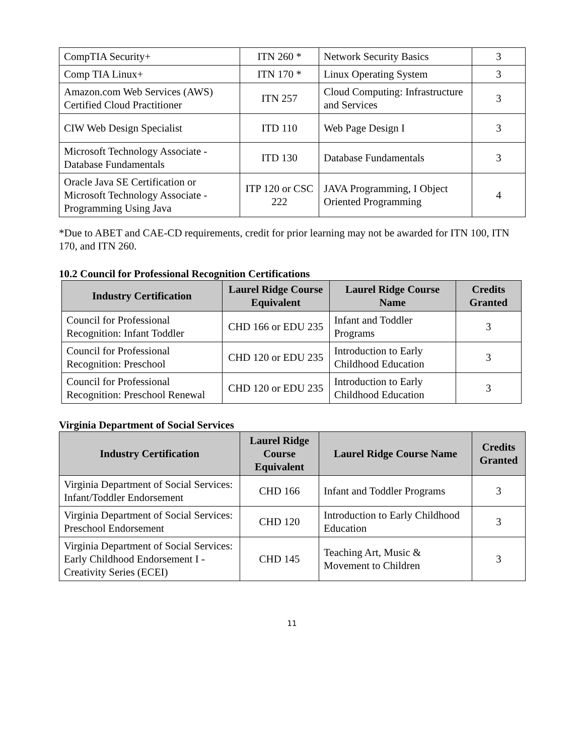| CompTIA Security+ | ITN 260 * | Network Security Basics | 3 |
| Comp TIA Linux+ | ITN 170 * | Linux Operating System | 3 |
| Amazon.com Web Services (AWS) Certified Cloud Practitioner | ITN 257 | Cloud Computing: Infrastructure and Services | 3 |
| CIW Web Design Specialist | ITD 110 | Web Page Design I | 3 |
| Microsoft Technology Associate - Database Fundamentals | ITD 130 | Database Fundamentals | 3 |
| Oracle Java SE Certification or Microsoft Technology Associate - Programming Using Java | ITP 120 or CSC 222 | JAVA Programming, I Object Oriented Programming | 4 |
*Due to ABET and CAE-CD requirements, credit for prior learning may not be awarded for ITN 100, ITN 170, and ITN 260.
10.2 Council for Professional Recognition Certifications
| Industry Certification | Laurel Ridge Course Equivalent | Laurel Ridge Course Name | Credits Granted |
| --- | --- | --- | --- |
| Council for Professional Recognition: Infant Toddler | CHD 166 or EDU 235 | Infant and Toddler Programs | 3 |
| Council for Professional Recognition: Preschool | CHD 120 or EDU 235 | Introduction to Early Childhood Education | 3 |
| Council for Professional Recognition: Preschool Renewal | CHD 120 or EDU 235 | Introduction to Early Childhood Education | 3 |
Virginia Department of Social Services
| Industry Certification | Laurel Ridge Course Equivalent | Laurel Ridge Course Name | Credits Granted |
| --- | --- | --- | --- |
| Virginia Department of Social Services: Infant/Toddler Endorsement | CHD 166 | Infant and Toddler Programs | 3 |
| Virginia Department of Social Services: Preschool Endorsement | CHD 120 | Introduction to Early Childhood Education | 3 |
| Virginia Department of Social Services: Early Childhood Endorsement I - Creativity Series (ECEI) | CHD 145 | Teaching Art, Music & Movement to Children | 3 |
11